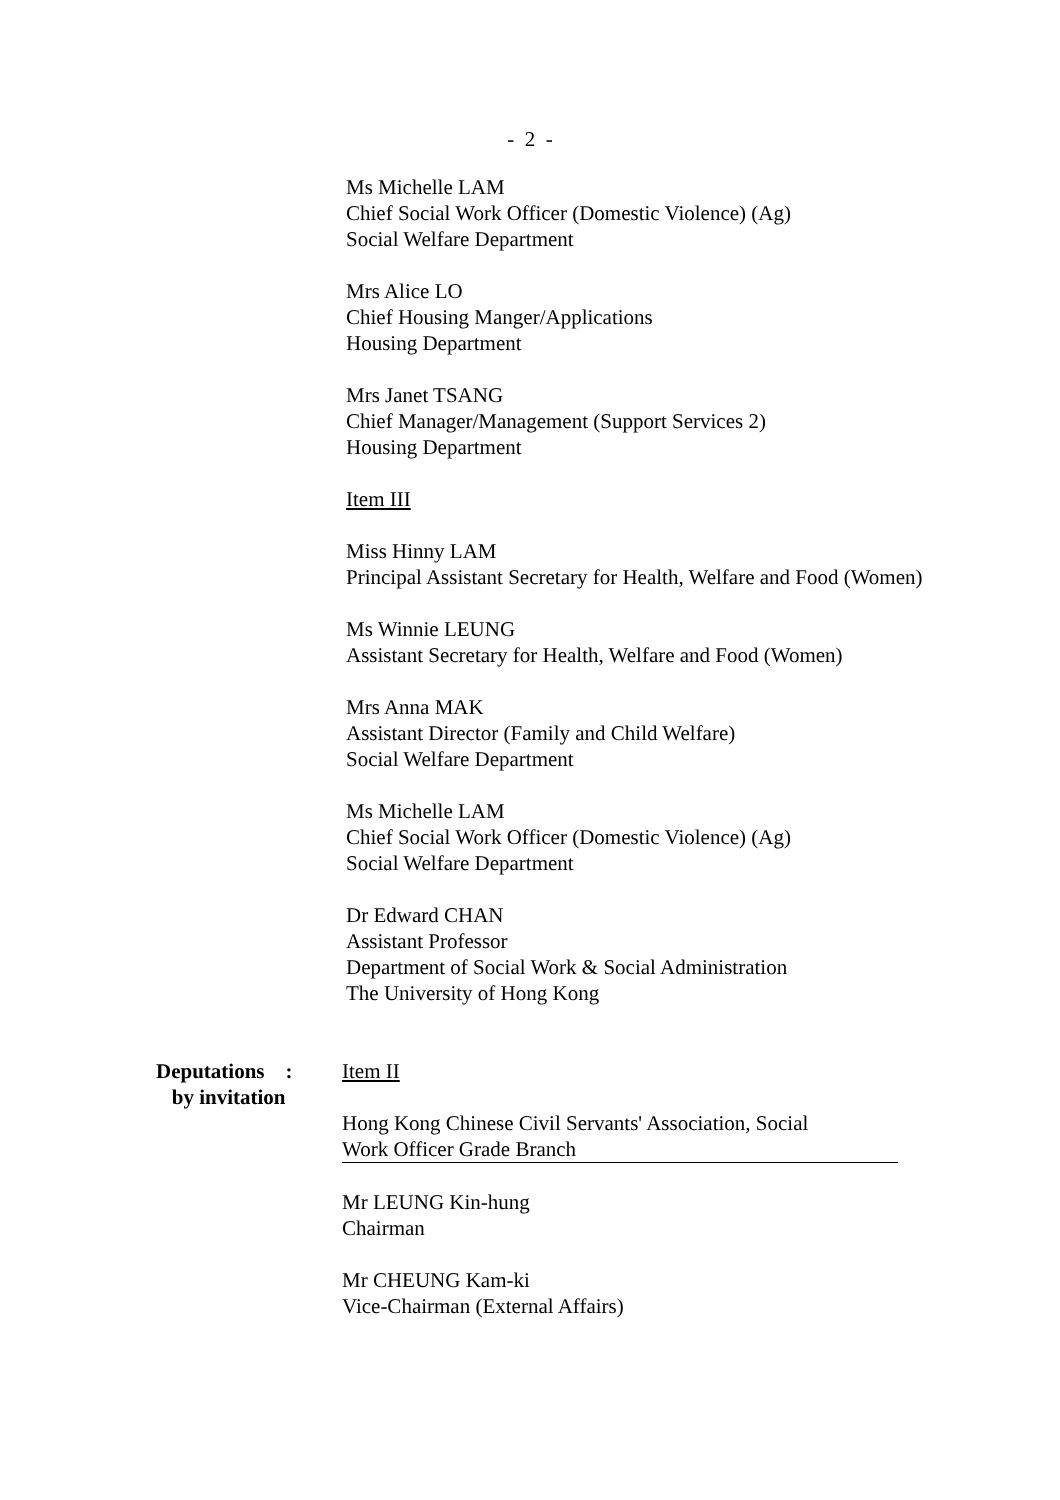- 2 -
Ms Michelle LAM
Chief Social Work Officer (Domestic Violence) (Ag)
Social Welfare Department
Mrs Alice LO
Chief Housing Manger/Applications
Housing Department
Mrs Janet TSANG
Chief Manager/Management (Support Services 2)
Housing Department
Item III
Miss Hinny LAM
Principal Assistant Secretary for Health, Welfare and Food (Women)
Ms Winnie LEUNG
Assistant Secretary for Health, Welfare and Food (Women)
Mrs Anna MAK
Assistant Director (Family and Child Welfare)
Social Welfare Department
Ms Michelle LAM
Chief Social Work Officer (Domestic Violence) (Ag)
Social Welfare Department
Dr Edward CHAN
Assistant Professor
Department of Social Work & Social Administration
The University of Hong Kong
Deputations :
by invitation
Item II
Hong Kong Chinese Civil Servants' Association, Social
Work Officer Grade Branch
Mr LEUNG Kin-hung
Chairman
Mr CHEUNG Kam-ki
Vice-Chairman (External Affairs)